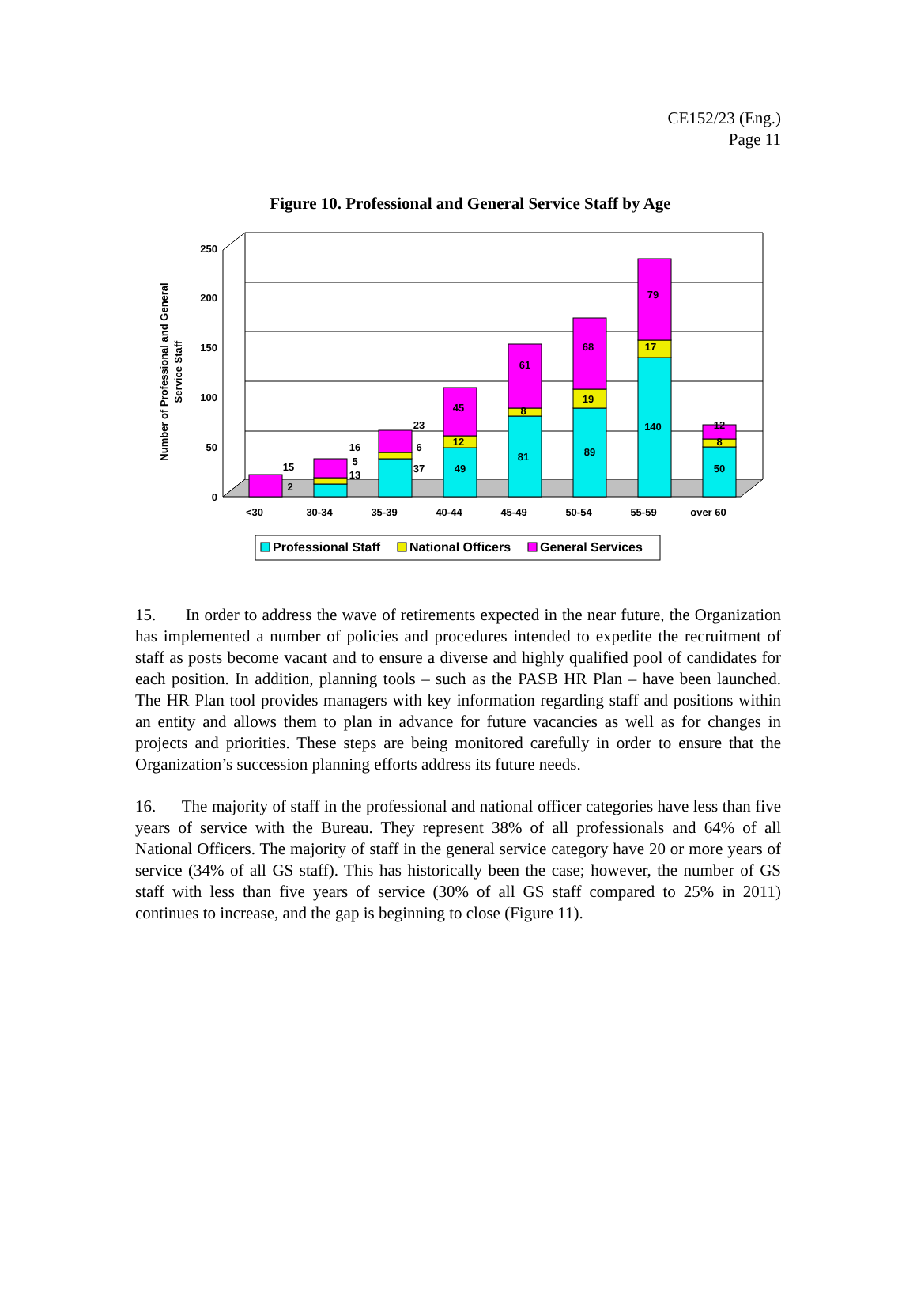CE152/23 (Eng.)
Page 11
Figure 10. Professional and General Service Staff by Age
0
50
100
150
200
250
Number of Professional and General
Service Staff
15
2
16
5
13
23
6
37
45
12
49
61
8
81
68
19
89
79
17
140
12
8
50
<30
30-34
35-39
40-44
45-49
50-54
55-59
over 60
Professional Staff
National Officers
General Services
15. In order to address the wave of retirements expected in the near future, the Organization has implemented a number of policies and procedures intended to expedite the recruitment of staff as posts become vacant and to ensure a diverse and highly qualified pool of candidates for each position. In addition, planning tools – such as the PASB HR Plan – have been launched. The HR Plan tool provides managers with key information regarding staff and positions within an entity and allows them to plan in advance for future vacancies as well as for changes in projects and priorities. These steps are being monitored carefully in order to ensure that the Organization’s succession planning efforts address its future needs.
16. The majority of staff in the professional and national officer categories have less than five years of service with the Bureau. They represent 38% of all professionals and 64% of all National Officers. The majority of staff in the general service category have 20 or more years of service (34% of all GS staff). This has historically been the case; however, the number of GS staff with less than five years of service (30% of all GS staff compared to 25% in 2011) continues to increase, and the gap is beginning to close (Figure 11).